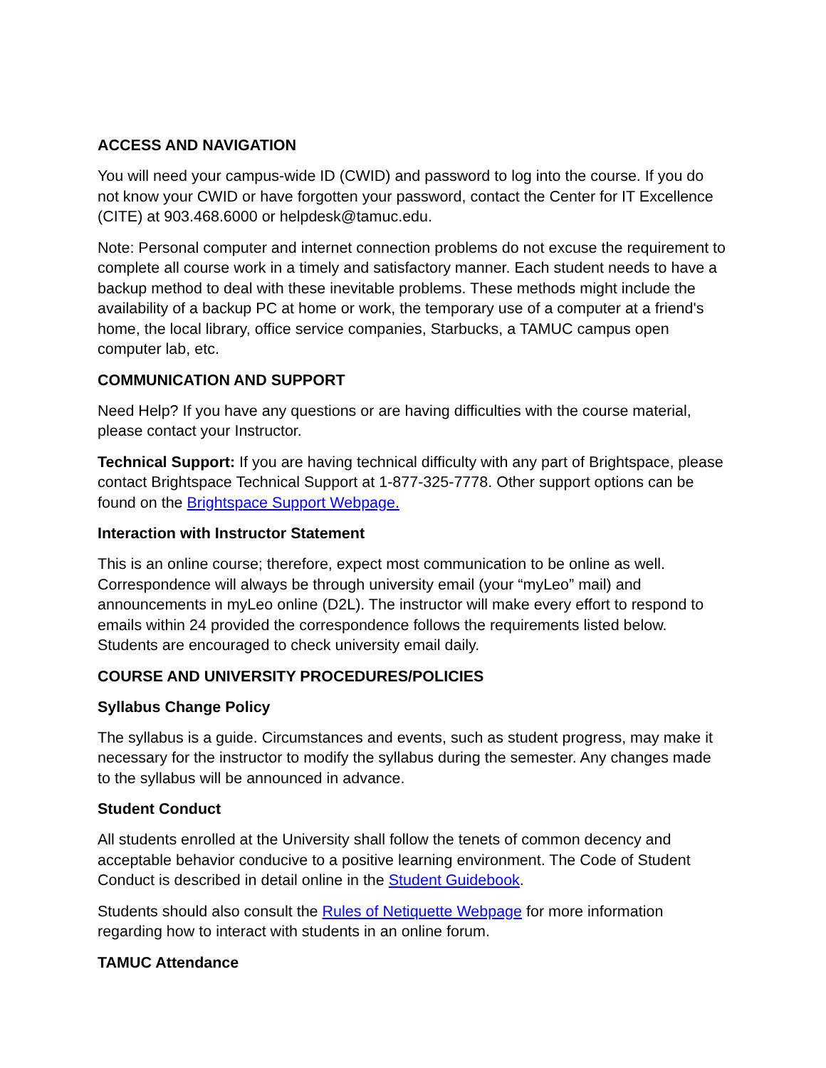ACCESS AND NAVIGATION
You will need your campus-wide ID (CWID) and password to log into the course. If you do not know your CWID or have forgotten your password, contact the Center for IT Excellence (CITE) at 903.468.6000 or helpdesk@tamuc.edu.
Note: Personal computer and internet connection problems do not excuse the requirement to complete all course work in a timely and satisfactory manner. Each student needs to have a backup method to deal with these inevitable problems. These methods might include the availability of a backup PC at home or work, the temporary use of a computer at a friend's home, the local library, office service companies, Starbucks, a TAMUC campus open computer lab, etc.
COMMUNICATION AND SUPPORT
Need Help? If you have any questions or are having difficulties with the course material, please contact your Instructor.
Technical Support: If you are having technical difficulty with any part of Brightspace, please contact Brightspace Technical Support at 1-877-325-7778. Other support options can be found on the Brightspace Support Webpage.
Interaction with Instructor Statement
This is an online course; therefore, expect most communication to be online as well. Correspondence will always be through university email (your “myLeo” mail) and announcements in myLeo online (D2L). The instructor will make every effort to respond to emails within 24 provided the correspondence follows the requirements listed below. Students are encouraged to check university email daily.
COURSE AND UNIVERSITY PROCEDURES/POLICIES
Syllabus Change Policy
The syllabus is a guide. Circumstances and events, such as student progress, may make it necessary for the instructor to modify the syllabus during the semester. Any changes made to the syllabus will be announced in advance.
Student Conduct
All students enrolled at the University shall follow the tenets of common decency and acceptable behavior conducive to a positive learning environment. The Code of Student Conduct is described in detail online in the Student Guidebook.
Students should also consult the Rules of Netiquette Webpage for more information regarding how to interact with students in an online forum.
TAMUC Attendance